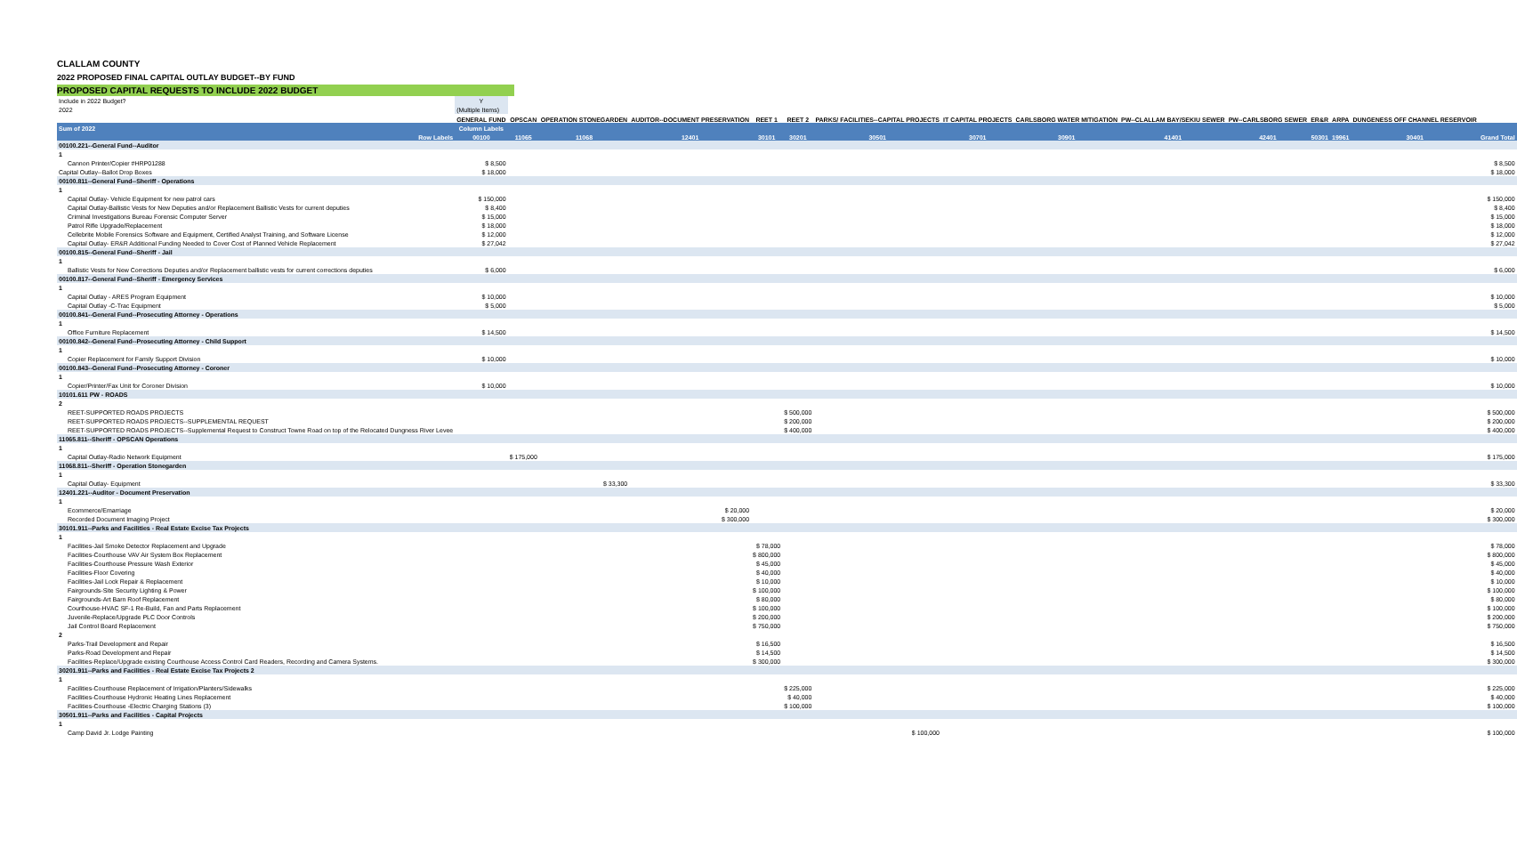CLALLAM COUNTY
2022 PROPOSED FINAL CAPITAL OUTLAY BUDGET--BY FUND
PROPOSED CAPITAL REQUESTS TO INCLUDE 2022 BUDGET
| Include in 2022 Budget? | Y | | | | | | | | | | | | | | |
| 2022 | (Multiple Items) | | | | | | | | | | | | | | |
| | GENERAL FUND | OPSCAN | OPERATION STONEGARDEN | AUDITOR--DOCUMENT PRESERVATION | REET 1 | REET 2 | PARKS/ FACILITIES--CAPITAL PROJECTS | IT CAPITAL PROJECTS | CARLSBORG WATER MITIGATION | PW--CLALLAM BAY/SEKIU SEWER | PW--CARLSBORG SEWER | ER&R | ARPA | DUNGENESS OFF CHANNEL RESERVOIR | |
| Sum of 2022 | Column Labels | | | | | | | | | | | | | | |
| Row Labels | 00100 | 11065 | 11068 | 12401 | 30101 | 30201 | 30501 | 30701 | 30901 | 41401 | 42401 | 50301 | 19961 | 30401 | Grand Total |
| 00100.221--General Fund--Auditor | | | | | | | | | | | | | | | |
| 1 | | | | | | | | | | | | | | | |
| Cannon Printer/Copier #HRP01288 | $ 8,500 | | | | | | | | | | | | | | $ 8,500 |
| Capital Outlay--Ballot Drop Boxes | $ 18,000 | | | | | | | | | | | | | | $ 18,000 |
| 00100.811--General Fund--Sheriff - Operations | | | | | | | | | | | | | | | |
| 1 | | | | | | | | | | | | | | | |
| Capital Outlay- Vehicle Equipment for new patrol cars | $ 150,000 | | | | | | | | | | | | | | $ 150,000 |
| Capital Outlay-Ballistic Vests for New Deputies and/or Replacement Ballistic Vests for current deputies | $ 8,400 | | | | | | | | | | | | | | $ 8,400 |
| Criminal Investigations Bureau Forensic Computer Server | $ 15,000 | | | | | | | | | | | | | | $ 15,000 |
| Patrol Rifle Upgrade/Replacement | $ 18,000 | | | | | | | | | | | | | | $ 18,000 |
| Cellebrite Mobile Forensics Software and Equipment, Certified Analyst Training, and Software License | $ 12,000 | | | | | | | | | | | | | | $ 12,000 |
| Capital Outlay- ER&R Additional Funding Needed to Cover Cost of Planned Vehicle Replacement | $ 27,042 | | | | | | | | | | | | | | $ 27,042 |
| 00100.815--General Fund--Sheriff - Jail | | | | | | | | | | | | | | | |
| 1 | | | | | | | | | | | | | | | |
| Ballistic Vests for New Corrections Deputies and/or Replacement ballistic vests for current corrections deputies | $ 6,000 | | | | | | | | | | | | | | $ 6,000 |
| 00100.817--General Fund--Sheriff - Emergency Services | | | | | | | | | | | | | | | |
| 1 | | | | | | | | | | | | | | | |
| Capital Outlay - ARES Program Equipment | $ 10,000 | | | | | | | | | | | | | | $ 10,000 |
| Capital Outlay -C-Trac Equipment | $ 5,000 | | | | | | | | | | | | | | $ 5,000 |
| 00100.841--General Fund--Prosecuting Attorney - Operations | | | | | | | | | | | | | | | |
| 1 | | | | | | | | | | | | | | | |
| Office Furniture Replacement | $ 14,500 | | | | | | | | | | | | | | $ 14,500 |
| 00100.842--General Fund--Prosecuting Attorney - Child Support | | | | | | | | | | | | | | | |
| 1 | | | | | | | | | | | | | | | |
| Copier Replacement for Family Support Division | $ 10,000 | | | | | | | | | | | | | | $ 10,000 |
| 00100.843--General Fund--Prosecuting Attorney - Coroner | | | | | | | | | | | | | | | |
| 1 | | | | | | | | | | | | | | | |
| Copier/Printer/Fax Unit for Coroner Division | $ 10,000 | | | | | | | | | | | | | | $ 10,000 |
| 10101.611 PW - ROADS | | | | | | | | | | | | | | | |
| 2 | | | | | | | | | | | | | | | |
| REET-SUPPORTED ROADS PROJECTS | | | | | | $ 500,000 | | | | | | | | | $ 500,000 |
| REET-SUPPORTED ROADS PROJECTS--SUPPLEMENTAL REQUEST | | | | | | $ 200,000 | | | | | | | | | $ 200,000 |
| REET-SUPPORTED ROADS PROJECTS--Supplemental Request to Construct Towne Road on top of the Relocated Dungness River Levee | | | | | | $ 400,000 | | | | | | | | | $ 400,000 |
| 11065.811--Sheriff - OPSCAN Operations | | | | | | | | | | | | | | | |
| 1 | | | | | | | | | | | | | | | |
| Capital Outlay-Radio Network Equipment | | $ 175,000 | | | | | | | | | | | | | $ 175,000 |
| 11068.811--Sheriff - Operation Stonegarden | | | | | | | | | | | | | | | |
| 1 | | | | | | | | | | | | | | | |
| Capital Outlay- Equipment | | | $ 33,300 | | | | | | | | | | | | $ 33,300 |
| 12401.221--Auditor - Document Preservation | | | | | | | | | | | | | | | |
| 1 | | | | | | | | | | | | | | | |
| Ecommerce/Emarriage | | | | $ 20,000 | | | | | | | | | | | $ 20,000 |
| Recorded Document Imaging Project | | | | $ 300,000 | | | | | | | | | | | $ 300,000 |
| 30101.911--Parks and Facilities - Real Estate Excise Tax Projects | | | | | | | | | | | | | | | |
| 1 | | | | | | | | | | | | | | | |
| Facilities-Jail Smoke Detector Replacement and Upgrade | | | | | $ 78,000 | | | | | | | | | | $ 78,000 |
| Facilities-Courthouse VAV Air System Box Replacement | | | | | $ 800,000 | | | | | | | | | | $ 800,000 |
| Facilities-Courthouse Pressure Wash Exterior | | | | | $ 45,000 | | | | | | | | | | $ 45,000 |
| Facilities-Floor Covering | | | | | $ 40,000 | | | | | | | | | | $ 40,000 |
| Facilities-Jail Lock Repair & Replacement | | | | | $ 10,000 | | | | | | | | | | $ 10,000 |
| Fairgrounds-Site Security Lighting & Power | | | | | $ 100,000 | | | | | | | | | | $ 100,000 |
| Fairgrounds-Art Barn Roof Replacement | | | | | $ 80,000 | | | | | | | | | | $ 80,000 |
| Courthouse-HVAC SF-1 Re-Build, Fan and Parts Replacement | | | | | $ 100,000 | | | | | | | | | | $ 100,000 |
| Juvenile-Replace/Upgrade PLC Door Controls | | | | | $ 200,000 | | | | | | | | | | $ 200,000 |
| Jail Control Board Replacement | | | | | $ 750,000 | | | | | | | | | | $ 750,000 |
| 2 | | | | | | | | | | | | | | | |
| Parks-Trail Development and Repair | | | | | $ 16,500 | | | | | | | | | | $ 16,500 |
| Parks-Road Development and Repair | | | | | $ 14,500 | | | | | | | | | | $ 14,500 |
| Facilities-Replace/Upgrade existing Courthouse Access Control Card Readers, Recording and Camera Systems. | | | | | $ 300,000 | | | | | | | | | | $ 300,000 |
| 30201.911--Parks and Facilities - Real Estate Excise Tax Projects 2 | | | | | | | | | | | | | | | |
| 1 | | | | | | | | | | | | | | | |
| Facilities-Courthouse Replacement of Irrigation/Planters/Sidewalks | | | | | | $ 225,000 | | | | | | | | | $ 225,000 |
| Facilities-Courthouse Hydronic Heating Lines Replacement | | | | | | $ 40,000 | | | | | | | | | $ 40,000 |
| Facilities-Courthouse -Electric Charging Stations (3) | | | | | | $ 100,000 | | | | | | | | | $ 100,000 |
| 30501.911--Parks and Facilities - Capital Projects | | | | | | | | | | | | | | | |
| 1 | | | | | | | | | | | | | | | |
| Camp David Jr. Lodge Painting | | | | | | | $ 100,000 | | | | | | | | $ 100,000 |